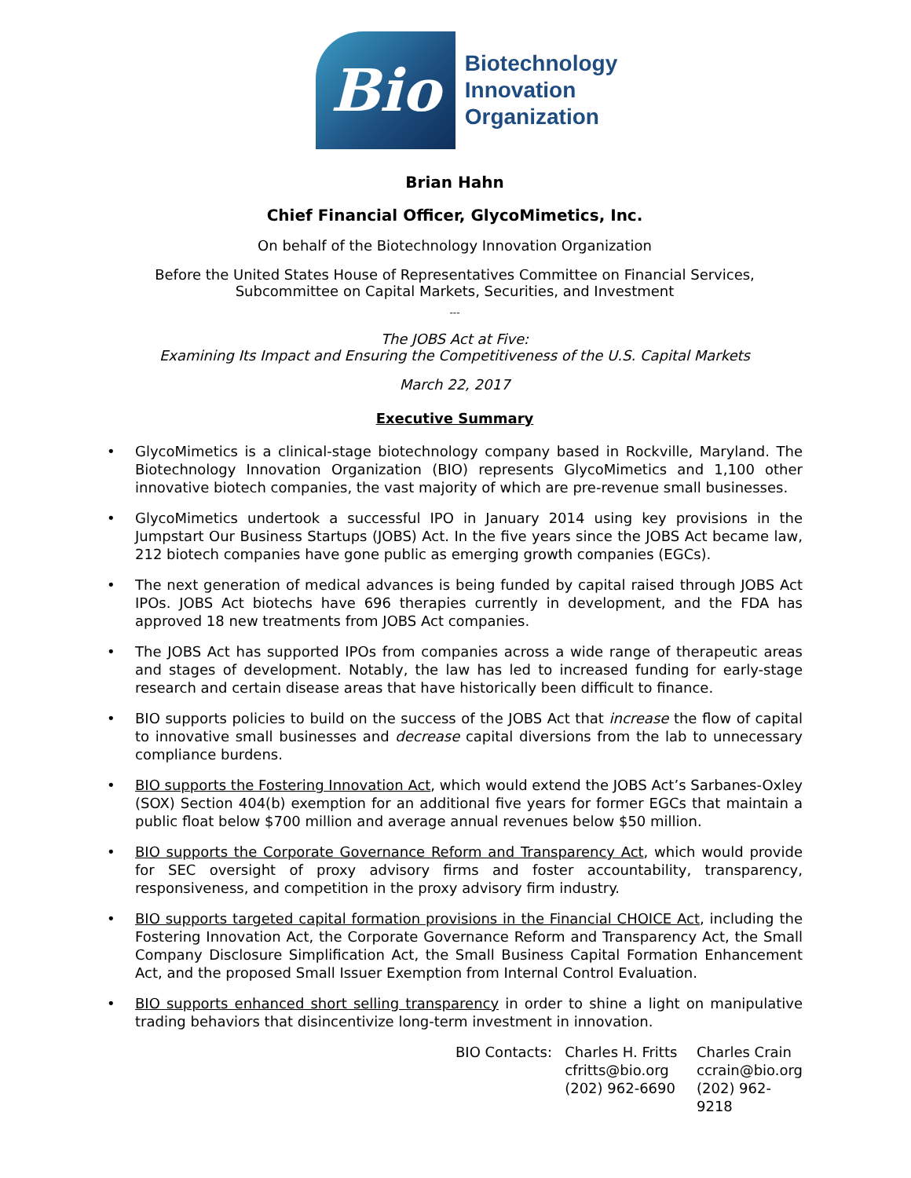Bio
Biotechnology
Innovation
Organization
Brian Hahn
Chief Financial Officer, GlycoMimetics, Inc.
On behalf of the Biotechnology Innovation Organization
Before the United States House of Representatives Committee on Financial Services,
Subcommittee on Capital Markets, Securities, and Investment
---
The JOBS Act at Five:
Examining Its Impact and Ensuring the Competitiveness of the U.S. Capital Markets
March 22, 2017
Executive Summary
• GlycoMimetics is a clinical-stage biotechnology company based in Rockville, Maryland. The Biotechnology Innovation Organization (BIO) represents GlycoMimetics and 1,100 other innovative biotech companies, the vast majority of which are pre-revenue small businesses.
• GlycoMimetics undertook a successful IPO in January 2014 using key provisions in the Jumpstart Our Business Startups (JOBS) Act. In the five years since the JOBS Act became law, 212 biotech companies have gone public as emerging growth companies (EGCs).
• The next generation of medical advances is being funded by capital raised through JOBS Act IPOs. JOBS Act biotechs have 696 therapies currently in development, and the FDA has approved 18 new treatments from JOBS Act companies.
• The JOBS Act has supported IPOs from companies across a wide range of therapeutic areas and stages of development. Notably, the law has led to increased funding for early-stage research and certain disease areas that have historically been difficult to finance.
• BIO supports policies to build on the success of the JOBS Act that increase the flow of capital to innovative small businesses and decrease capital diversions from the lab to unnecessary compliance burdens.
• BIO supports the Fostering Innovation Act, which would extend the JOBS Act’s Sarbanes-Oxley (SOX) Section 404(b) exemption for an additional five years for former EGCs that maintain a public float below $700 million and average annual revenues below $50 million.
• BIO supports the Corporate Governance Reform and Transparency Act, which would provide for SEC oversight of proxy advisory firms and foster accountability, transparency, responsiveness, and competition in the proxy advisory firm industry.
• BIO supports targeted capital formation provisions in the Financial CHOICE Act, including the Fostering Innovation Act, the Corporate Governance Reform and Transparency Act, the Small Company Disclosure Simplification Act, the Small Business Capital Formation Enhancement Act, and the proposed Small Issuer Exemption from Internal Control Evaluation.
• BIO supports enhanced short selling transparency in order to shine a light on manipulative trading behaviors that disincentivize long-term investment in innovation.
BIO Contacts: Charles H. Fritts
cfritts@bio.org
(202) 962-6690
Charles Crain
ccrain@bio.org
(202) 962-9218